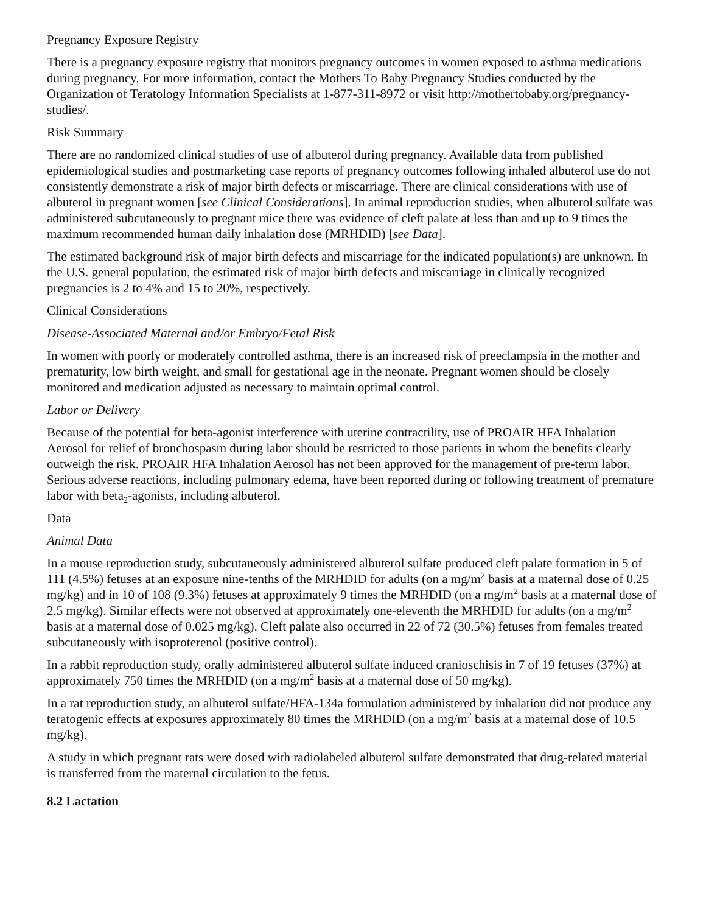Pregnancy Exposure Registry
There is a pregnancy exposure registry that monitors pregnancy outcomes in women exposed to asthma medications during pregnancy. For more information, contact the Mothers To Baby Pregnancy Studies conducted by the Organization of Teratology Information Specialists at 1-877-311-8972 or visit http://mothertobaby.org/pregnancy-studies/.
Risk Summary
There are no randomized clinical studies of use of albuterol during pregnancy. Available data from published epidemiological studies and postmarketing case reports of pregnancy outcomes following inhaled albuterol use do not consistently demonstrate a risk of major birth defects or miscarriage. There are clinical considerations with use of albuterol in pregnant women [see Clinical Considerations]. In animal reproduction studies, when albuterol sulfate was administered subcutaneously to pregnant mice there was evidence of cleft palate at less than and up to 9 times the maximum recommended human daily inhalation dose (MRHDID) [see Data].
The estimated background risk of major birth defects and miscarriage for the indicated population(s) are unknown. In the U.S. general population, the estimated risk of major birth defects and miscarriage in clinically recognized pregnancies is 2 to 4% and 15 to 20%, respectively.
Clinical Considerations
Disease-Associated Maternal and/or Embryo/Fetal Risk
In women with poorly or moderately controlled asthma, there is an increased risk of preeclampsia in the mother and prematurity, low birth weight, and small for gestational age in the neonate. Pregnant women should be closely monitored and medication adjusted as necessary to maintain optimal control.
Labor or Delivery
Because of the potential for beta-agonist interference with uterine contractility, use of PROAIR HFA Inhalation Aerosol for relief of bronchospasm during labor should be restricted to those patients in whom the benefits clearly outweigh the risk. PROAIR HFA Inhalation Aerosol has not been approved for the management of pre-term labor. Serious adverse reactions, including pulmonary edema, have been reported during or following treatment of premature labor with beta<sub>2</sub>-agonists, including albuterol.
Data
Animal Data
In a mouse reproduction study, subcutaneously administered albuterol sulfate produced cleft palate formation in 5 of 111 (4.5%) fetuses at an exposure nine-tenths of the MRHDID for adults (on a mg/m<sup>2</sup> basis at a maternal dose of 0.25 mg/kg) and in 10 of 108 (9.3%) fetuses at approximately 9 times the MRHDID (on a mg/m<sup>2</sup> basis at a maternal dose of 2.5 mg/kg). Similar effects were not observed at approximately one-eleventh the MRHDID for adults (on a mg/m<sup>2</sup> basis at a maternal dose of 0.025 mg/kg). Cleft palate also occurred in 22 of 72 (30.5%) fetuses from females treated subcutaneously with isoproterenol (positive control).
In a rabbit reproduction study, orally administered albuterol sulfate induced cranioschisis in 7 of 19 fetuses (37%) at approximately 750 times the MRHDID (on a mg/m<sup>2</sup> basis at a maternal dose of 50 mg/kg).
In a rat reproduction study, an albuterol sulfate/HFA-134a formulation administered by inhalation did not produce any teratogenic effects at exposures approximately 80 times the MRHDID (on a mg/m<sup>2</sup> basis at a maternal dose of 10.5 mg/kg).
A study in which pregnant rats were dosed with radiolabeled albuterol sulfate demonstrated that drug-related material is transferred from the maternal circulation to the fetus.
8.2 Lactation